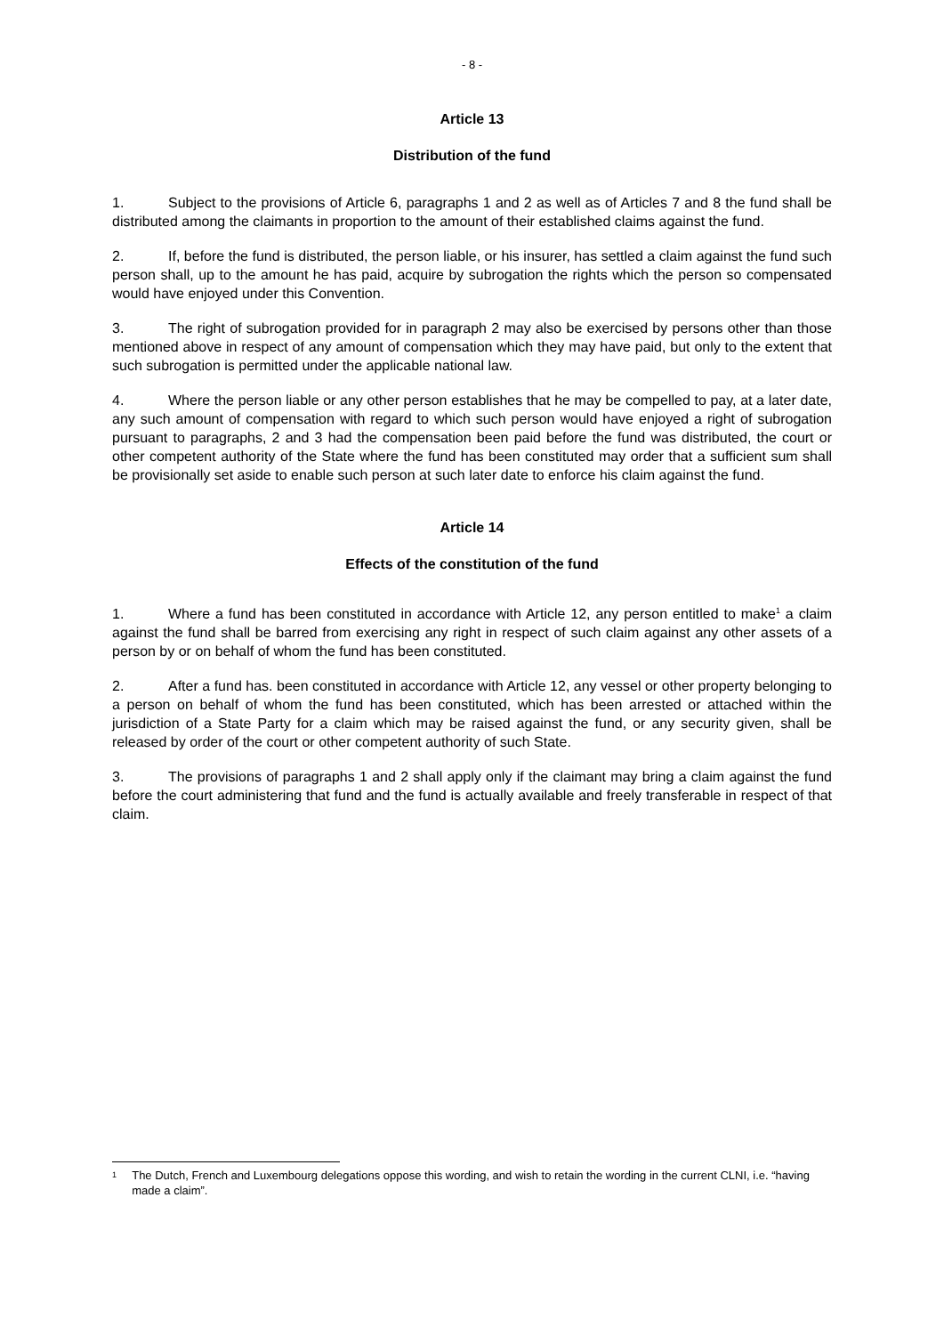- 8 -
Article 13
Distribution of the fund
1. Subject to the provisions of Article 6, paragraphs 1 and 2 as well as of Articles 7 and 8 the fund shall be distributed among the claimants in proportion to the amount of their established claims against the fund.
2. If, before the fund is distributed, the person liable, or his insurer, has settled a claim against the fund such person shall, up to the amount he has paid, acquire by subrogation the rights which the person so compensated would have enjoyed under this Convention.
3. The right of subrogation provided for in paragraph 2 may also be exercised by persons other than those mentioned above in respect of any amount of compensation which they may have paid, but only to the extent that such subrogation is permitted under the applicable national law.
4. Where the person liable or any other person establishes that he may be compelled to pay, at a later date, any such amount of compensation with regard to which such person would have enjoyed a right of subrogation pursuant to paragraphs, 2 and 3 had the compensation been paid before the fund was distributed, the court or other competent authority of the State where the fund has been constituted may order that a sufficient sum shall be provisionally set aside to enable such person at such later date to enforce his claim against the fund.
Article 14
Effects of the constitution of the fund
1. Where a fund has been constituted in accordance with Article 12, any person entitled to make<sup>1</sup> a claim against the fund shall be barred from exercising any right in respect of such claim against any other assets of a person by or on behalf of whom the fund has been constituted.
2. After a fund has. been constituted in accordance with Article 12, any vessel or other property belonging to a person on behalf of whom the fund has been constituted, which has been arrested or attached within the jurisdiction of a State Party for a claim which may be raised against the fund, or any security given, shall be released by order of the court or other competent authority of such State.
3. The provisions of paragraphs 1 and 2 shall apply only if the claimant may bring a claim against the fund before the court administering that fund and the fund is actually available and freely transferable in respect of that claim.
<sup>1</sup> The Dutch, French and Luxembourg delegations oppose this wording, and wish to retain the wording in the current CLNI, i.e. “having made a claim”.